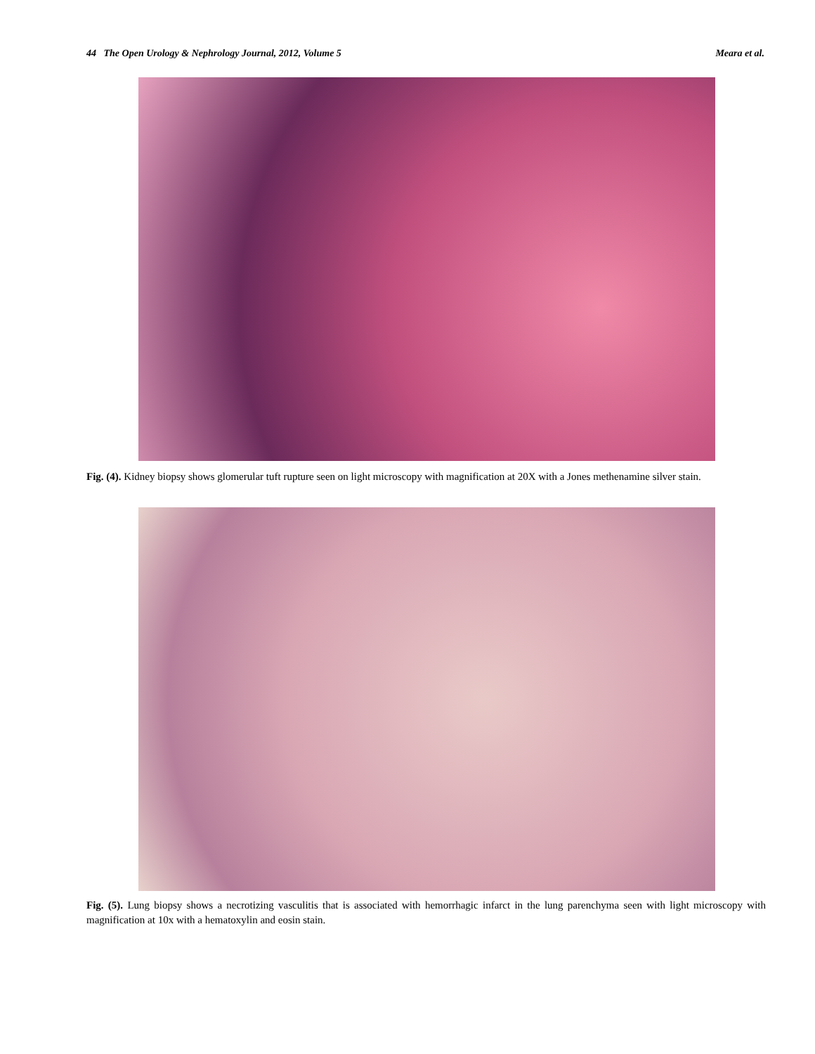44 The Open Urology & Nephrology Journal, 2012, Volume 5 Meara et al.
Fig. (4). Kidney biopsy shows glomerular tuft rupture seen on light microscopy with magnification at 20X with a Jones methenamine silver stain.
Fig. (5). Lung biopsy shows a necrotizing vasculitis that is associated with hemorrhagic infarct in the lung parenchyma seen with light microscopy with magnification at 10x with a hematoxylin and eosin stain.